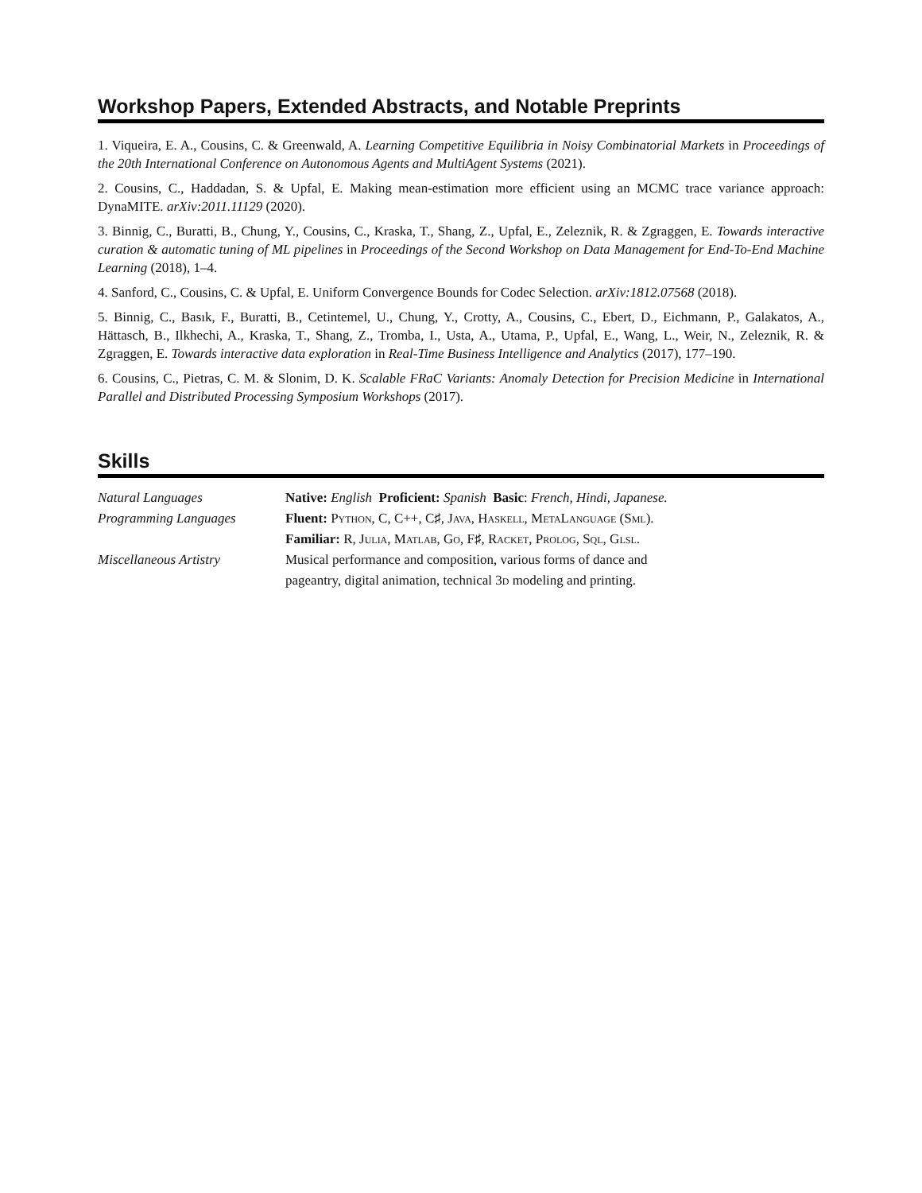Workshop Papers, Extended Abstracts, and Notable Preprints
1. Viqueira, E. A., Cousins, C. & Greenwald, A. Learning Competitive Equilibria in Noisy Combinatorial Markets in Proceedings of the 20th International Conference on Autonomous Agents and MultiAgent Systems (2021).
2. Cousins, C., Haddadan, S. & Upfal, E. Making mean-estimation more efficient using an MCMC trace variance approach: DynaMITE. arXiv:2011.11129 (2020).
3. Binnig, C., Buratti, B., Chung, Y., Cousins, C., Kraska, T., Shang, Z., Upfal, E., Zeleznik, R. & Zgraggen, E. Towards interactive curation & automatic tuning of ML pipelines in Proceedings of the Second Workshop on Data Management for End-To-End Machine Learning (2018), 1–4.
4. Sanford, C., Cousins, C. & Upfal, E. Uniform Convergence Bounds for Codec Selection. arXiv:1812.07568 (2018).
5. Binnig, C., Basık, F., Buratti, B., Cetintemel, U., Chung, Y., Crotty, A., Cousins, C., Ebert, D., Eichmann, P., Galakatos, A., Hättasch, B., Ilkhechi, A., Kraska, T., Shang, Z., Tromba, I., Usta, A., Utama, P., Upfal, E., Wang, L., Weir, N., Zeleznik, R. & Zgraggen, E. Towards interactive data exploration in Real-Time Business Intelligence and Analytics (2017), 177–190.
6. Cousins, C., Pietras, C. M. & Slonim, D. K. Scalable FRaC Variants: Anomaly Detection for Precision Medicine in International Parallel and Distributed Processing Symposium Workshops (2017).
Skills
| Natural Languages | Native: English Proficient: Spanish Basic : French, Hindi, Japanese. |
| Programming Languages | Fluent: Python , C, C++, C♯, Java , Haskell , MetaLanguage ( Sml ). |
| | Familiar: R, Julia , Matlab , Go , F♯, Racket , Prolog , Sql , Glsl . |
| Miscellaneous Artistry | Musical performance and composition, various forms of dance and pageantry, digital animation, technical 3 d modeling and printing. |